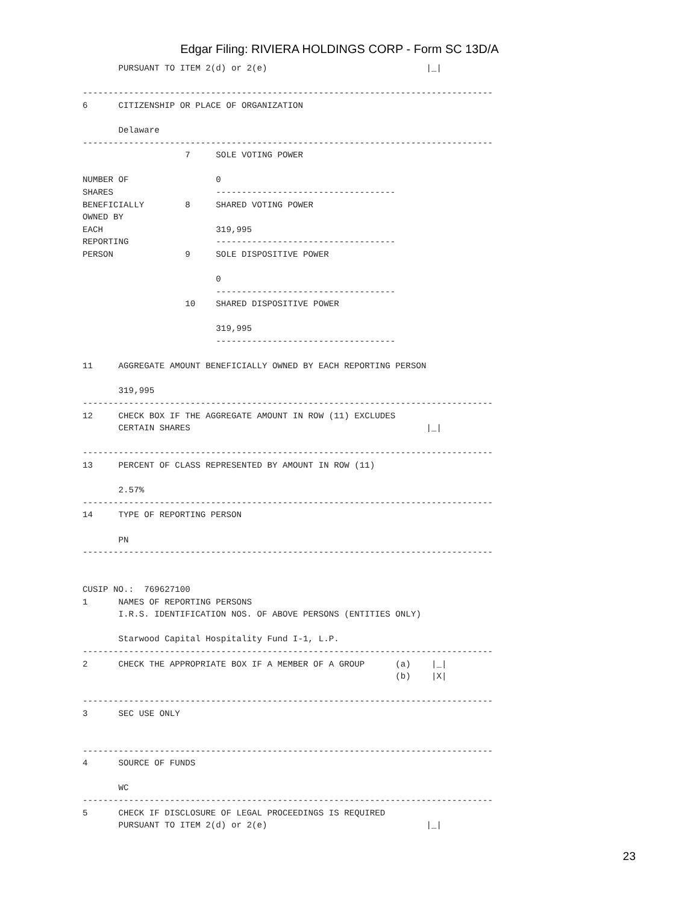Edgar Filing: RIVIERA HOLDINGS CORP - Form SC 13D/A
       PURSUANT TO ITEM 2(d) or 2(e)                               |_|

--------------------------------------------------------------------------------
6      CITIZENSHIP OR PLACE OF ORGANIZATION

       Delaware
--------------------------------------------------------------------------------
                    7     SOLE VOTING POWER

NUMBER OF                 0
SHARES                    -----------------------------------
BENEFICIALLY        8     SHARED VOTING POWER
OWNED BY
EACH                      319,995
REPORTING                 -----------------------------------
PERSON              9     SOLE DISPOSITIVE POWER

                          0
                          -----------------------------------
                    10    SHARED DISPOSITIVE POWER

                          319,995
                          -----------------------------------

11     AGGREGATE AMOUNT BENEFICIALLY OWNED BY EACH REPORTING PERSON

       319,995
--------------------------------------------------------------------------------
12     CHECK BOX IF THE AGGREGATE AMOUNT IN ROW (11) EXCLUDES
       CERTAIN SHARES                                              |_|

--------------------------------------------------------------------------------
13     PERCENT OF CLASS REPRESENTED BY AMOUNT IN ROW (11)

       2.57%
--------------------------------------------------------------------------------
14     TYPE OF REPORTING PERSON

       PN
--------------------------------------------------------------------------------


CUSIP NO.:  769627100
1      NAMES OF REPORTING PERSONS
       I.R.S. IDENTIFICATION NOS. OF ABOVE PERSONS (ENTITIES ONLY)

       Starwood Capital Hospitality Fund I-1, L.P.
--------------------------------------------------------------------------------
2      CHECK THE APPROPRIATE BOX IF A MEMBER OF A GROUP      (a)    |_|
                                                             (b)    |X|

--------------------------------------------------------------------------------
3      SEC USE ONLY


--------------------------------------------------------------------------------
4      SOURCE OF FUNDS

       WC
--------------------------------------------------------------------------------
5      CHECK IF DISCLOSURE OF LEGAL PROCEEDINGS IS REQUIRED
       PURSUANT TO ITEM 2(d) or 2(e)                               |_|
23